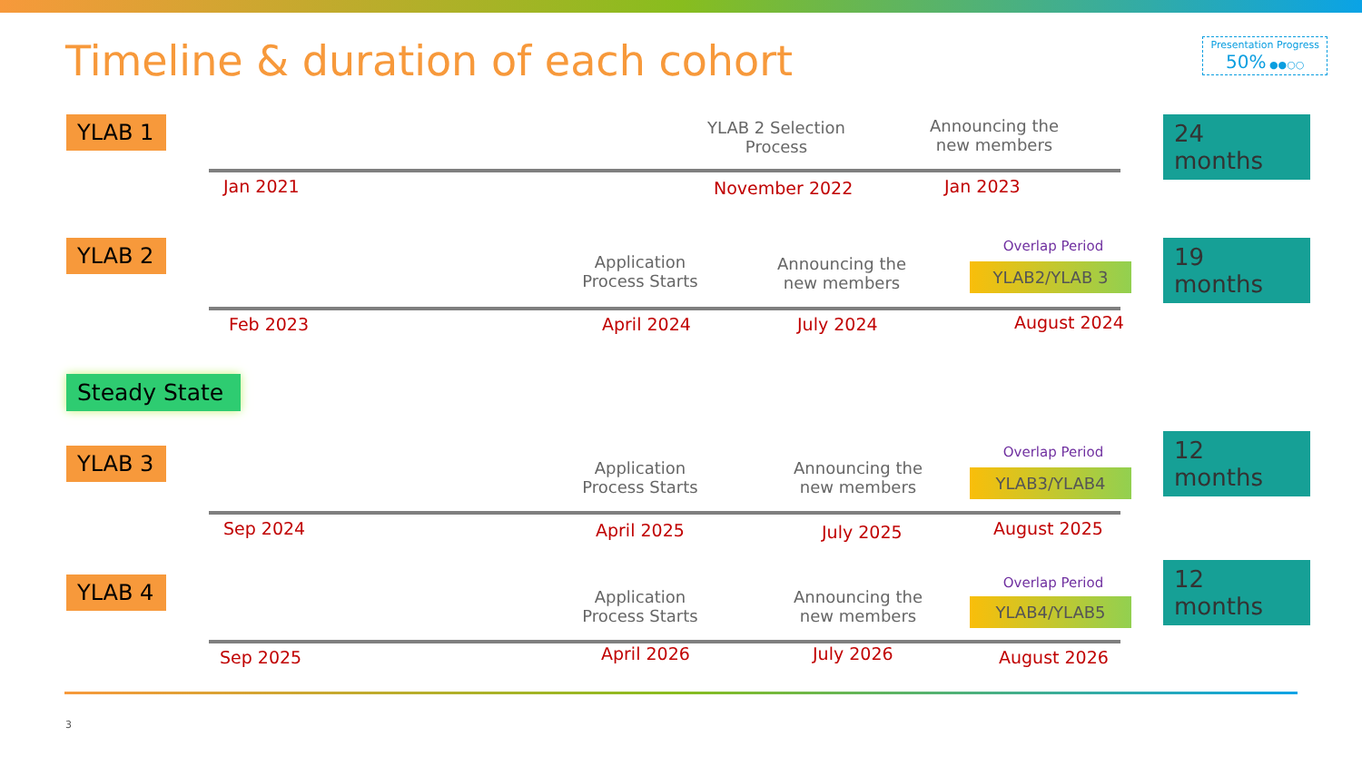Presentation Progress
50% ●●○○
Timeline & duration of each cohort
YLAB 1
YLAB 2 Selection Process
Announcing the new members
24 months
Jan 2021 November 2022 Jan 2023
YLAB 2
Application Process Starts
Announcing the new members
Overlap Period
YLAB2/YLAB 3
19 months
Feb 2023 April 2024 July 2024 August 2024
Steady State
YLAB 3
Application Process Starts
Announcing the new members
Overlap Period
YLAB3/YLAB4
12 months
Sep 2024 April 2025 July 2025 August 2025
YLAB 4
Application Process Starts
Announcing the new members
Overlap Period
YLAB4/YLAB5
12 months
Sep 2025 April 2026 July 2026 August 2026
3